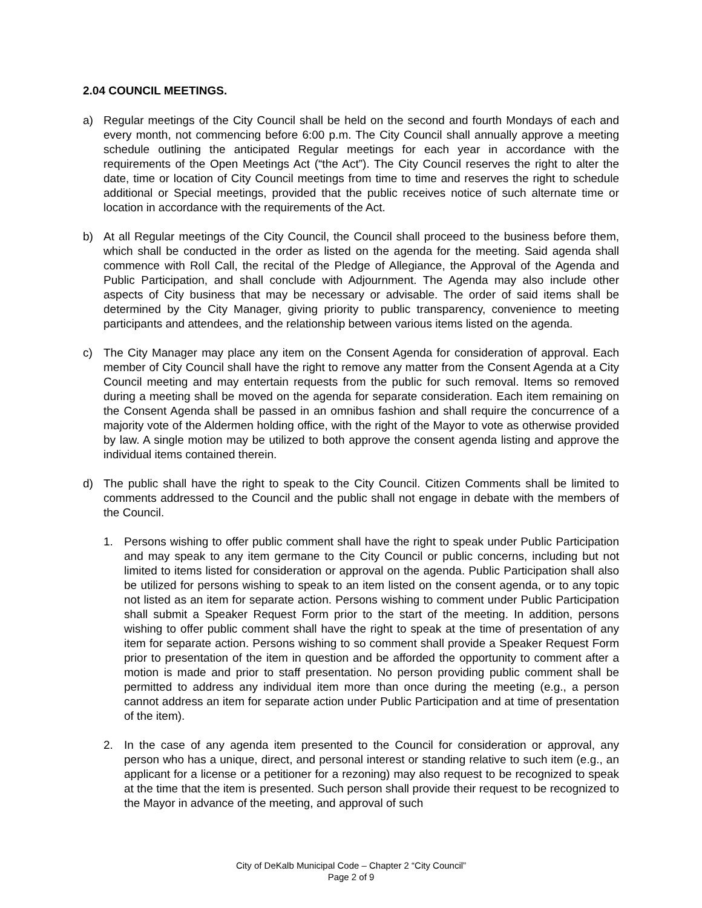2.04 COUNCIL MEETINGS.
a) Regular meetings of the City Council shall be held on the second and fourth Mondays of each and every month, not commencing before 6:00 p.m. The City Council shall annually approve a meeting schedule outlining the anticipated Regular meetings for each year in accordance with the requirements of the Open Meetings Act (“the Act”). The City Council reserves the right to alter the date, time or location of City Council meetings from time to time and reserves the right to schedule additional or Special meetings, provided that the public receives notice of such alternate time or location in accordance with the requirements of the Act.
b) At all Regular meetings of the City Council, the Council shall proceed to the business before them, which shall be conducted in the order as listed on the agenda for the meeting. Said agenda shall commence with Roll Call, the recital of the Pledge of Allegiance, the Approval of the Agenda and Public Participation, and shall conclude with Adjournment. The Agenda may also include other aspects of City business that may be necessary or advisable. The order of said items shall be determined by the City Manager, giving priority to public transparency, convenience to meeting participants and attendees, and the relationship between various items listed on the agenda.
c) The City Manager may place any item on the Consent Agenda for consideration of approval. Each member of City Council shall have the right to remove any matter from the Consent Agenda at a City Council meeting and may entertain requests from the public for such removal. Items so removed during a meeting shall be moved on the agenda for separate consideration. Each item remaining on the Consent Agenda shall be passed in an omnibus fashion and shall require the concurrence of a majority vote of the Aldermen holding office, with the right of the Mayor to vote as otherwise provided by law. A single motion may be utilized to both approve the consent agenda listing and approve the individual items contained therein.
d) The public shall have the right to speak to the City Council. Citizen Comments shall be limited to comments addressed to the Council and the public shall not engage in debate with the members of the Council.
1. Persons wishing to offer public comment shall have the right to speak under Public Participation and may speak to any item germane to the City Council or public concerns, including but not limited to items listed for consideration or approval on the agenda. Public Participation shall also be utilized for persons wishing to speak to an item listed on the consent agenda, or to any topic not listed as an item for separate action. Persons wishing to comment under Public Participation shall submit a Speaker Request Form prior to the start of the meeting. In addition, persons wishing to offer public comment shall have the right to speak at the time of presentation of any item for separate action. Persons wishing to so comment shall provide a Speaker Request Form prior to presentation of the item in question and be afforded the opportunity to comment after a motion is made and prior to staff presentation. No person providing public comment shall be permitted to address any individual item more than once during the meeting (e.g., a person cannot address an item for separate action under Public Participation and at time of presentation of the item).
2. In the case of any agenda item presented to the Council for consideration or approval, any person who has a unique, direct, and personal interest or standing relative to such item (e.g., an applicant for a license or a petitioner for a rezoning) may also request to be recognized to speak at the time that the item is presented. Such person shall provide their request to be recognized to the Mayor in advance of the meeting, and approval of such
City of DeKalb Municipal Code – Chapter 2 “City Council”
Page 2 of 9